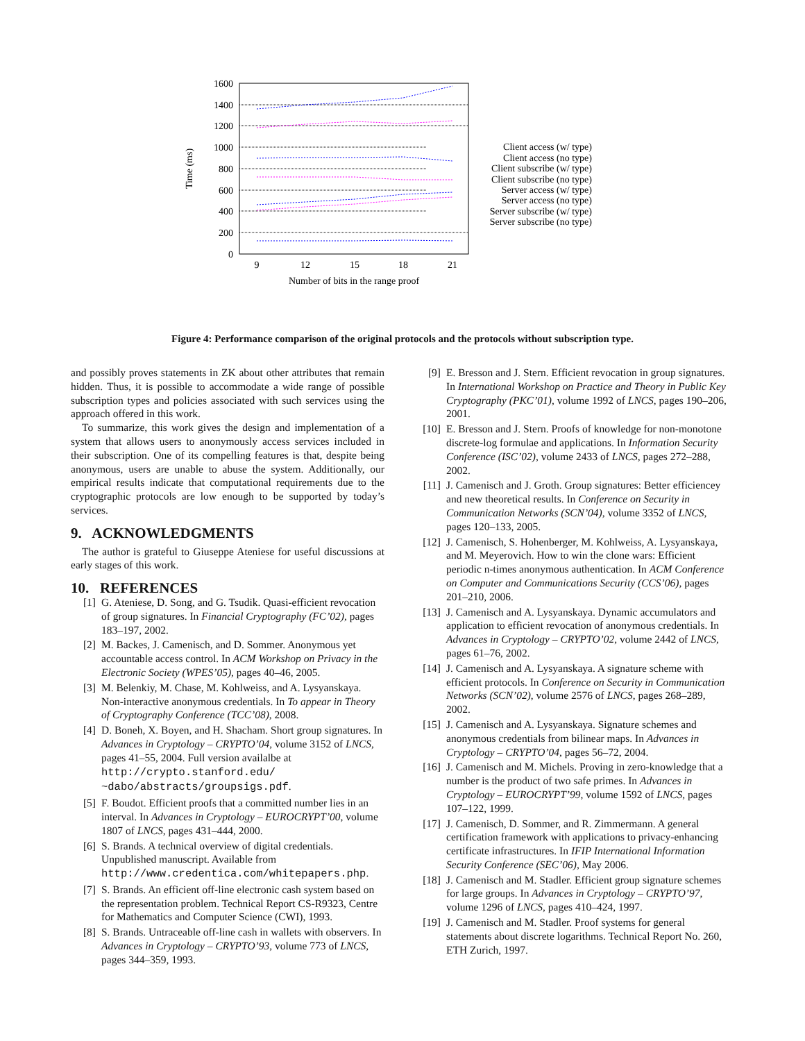1600
1400
1200
1000
800
600
400
200
0
9
12
15
18
21
Number of bits in the range proof
Time (ms)
Client access (w/ type)
Client access (no type)
Client subscribe (w/ type)
Client subscribe (no type)
Server access (w/ type)
Server access (no type)
Server subscribe (w/ type)
Server subscribe (no type)
Figure 4: Performance comparison of the original protocols and the protocols without subscription type.
and possibly proves statements in ZK about other attributes that remain hidden. Thus, it is possible to accommodate a wide range of possible subscription types and policies associated with such services using the approach offered in this work.
To summarize, this work gives the design and implementation of a system that allows users to anonymously access services included in their subscription. One of its compelling features is that, despite being anonymous, users are unable to abuse the system. Additionally, our empirical results indicate that computational requirements due to the cryptographic protocols are low enough to be supported by today’s services.
9. ACKNOWLEDGMENTS
The author is grateful to Giuseppe Ateniese for useful discussions at early stages of this work.
10. REFERENCES
[1] G. Ateniese, D. Song, and G. Tsudik. Quasi-efficient revocation of group signatures. In Financial Cryptography (FC’02), pages 183–197, 2002.
[2] M. Backes, J. Camenisch, and D. Sommer. Anonymous yet accountable access control. In ACM Workshop on Privacy in the Electronic Society (WPES’05), pages 40–46, 2005.
[3] M. Belenkiy, M. Chase, M. Kohlweiss, and A. Lysyanskaya. Non-interactive anonymous credentials. In To appear in Theory of Cryptography Conference (TCC’08), 2008.
[4] D. Boneh, X. Boyen, and H. Shacham. Short group signatures. In Advances in Cryptology – CRYPTO’04, volume 3152 of LNCS, pages 41–55, 2004. Full version availalbe at http://crypto.stanford.edu/ ~dabo/abstracts/groupsigs.pdf.
[5] F. Boudot. Efficient proofs that a committed number lies in an interval. In Advances in Cryptology – EUROCRYPT’00, volume 1807 of LNCS, pages 431–444, 2000.
[6] S. Brands. A technical overview of digital credentials. Unpublished manuscript. Available from http://www.credentica.com/whitepapers.php.
[7] S. Brands. An efficient off-line electronic cash system based on the representation problem. Technical Report CS-R9323, Centre for Mathematics and Computer Science (CWI), 1993.
[8] S. Brands. Untraceable off-line cash in wallets with observers. In Advances in Cryptology – CRYPTO’93, volume 773 of LNCS, pages 344–359, 1993.
[9] E. Bresson and J. Stern. Efficient revocation in group signatures. In International Workshop on Practice and Theory in Public Key Cryptography (PKC’01), volume 1992 of LNCS, pages 190–206, 2001.
[10] E. Bresson and J. Stern. Proofs of knowledge for non-monotone discrete-log formulae and applications. In Information Security Conference (ISC’02), volume 2433 of LNCS, pages 272–288, 2002.
[11] J. Camenisch and J. Groth. Group signatures: Better efficiencey and new theoretical results. In Conference on Security in Communication Networks (SCN’04), volume 3352 of LNCS, pages 120–133, 2005.
[12] J. Camenisch, S. Hohenberger, M. Kohlweiss, A. Lysyanskaya, and M. Meyerovich. How to win the clone wars: Efficient periodic n-times anonymous authentication. In ACM Conference on Computer and Communications Security (CCS’06), pages 201–210, 2006.
[13] J. Camenisch and A. Lysyanskaya. Dynamic accumulators and application to efficient revocation of anonymous credentials. In Advances in Cryptology – CRYPTO’02, volume 2442 of LNCS, pages 61–76, 2002.
[14] J. Camenisch and A. Lysyanskaya. A signature scheme with efficient protocols. In Conference on Security in Communication Networks (SCN’02), volume 2576 of LNCS, pages 268–289, 2002.
[15] J. Camenisch and A. Lysyanskaya. Signature schemes and anonymous credentials from bilinear maps. In Advances in Cryptology – CRYPTO’04, pages 56–72, 2004.
[16] J. Camenisch and M. Michels. Proving in zero-knowledge that a number is the product of two safe primes. In Advances in Cryptology – EUROCRYPT’99, volume 1592 of LNCS, pages 107–122, 1999.
[17] J. Camenisch, D. Sommer, and R. Zimmermann. A general certification framework with applications to privacy-enhancing certificate infrastructures. In IFIP International Information Security Conference (SEC’06), May 2006.
[18] J. Camenisch and M. Stadler. Efficient group signature schemes for large groups. In Advances in Cryptology – CRYPTO’97, volume 1296 of LNCS, pages 410–424, 1997.
[19] J. Camenisch and M. Stadler. Proof systems for general statements about discrete logarithms. Technical Report No. 260, ETH Zurich, 1997.